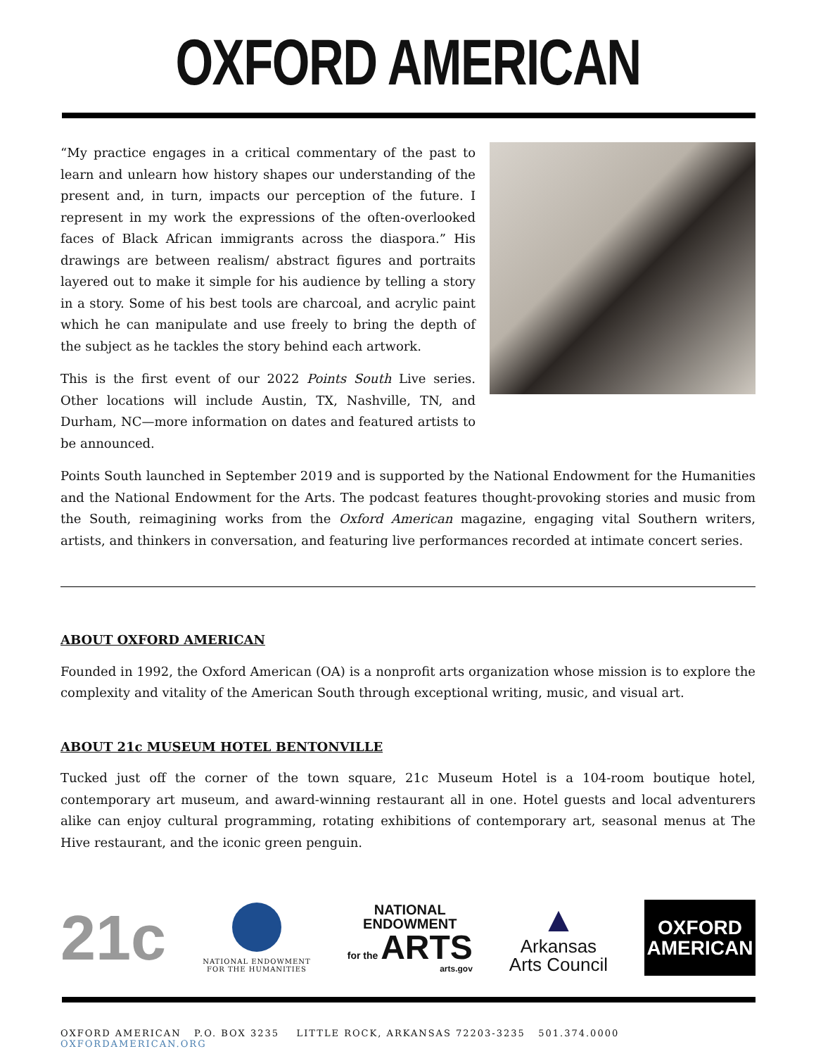OXFORD AMERICAN
“My practice engages in a critical commentary of the past to learn and unlearn how history shapes our understanding of the present and, in turn, impacts our perception of the future. I represent in my work the expressions of the often-overlooked faces of Black African immigrants across the diaspora.” His drawings are between realism/ abstract figures and portraits layered out to make it simple for his audience by telling a story in a story. Some of his best tools are charcoal, and acrylic paint which he can manipulate and use freely to bring the depth of the subject as he tackles the story behind each artwork.
This is the first event of our 2022 Points South Live series. Other locations will include Austin, TX, Nashville, TN, and Durham, NC—more information on dates and featured artists to be announced.
Points South launched in September 2019 and is supported by the National Endowment for the Humanities and the National Endowment for the Arts. The podcast features thought-provoking stories and music from the South, reimagining works from the Oxford American magazine, engaging vital Southern writers, artists, and thinkers in conversation, and featuring live performances recorded at intimate concert series.
ABOUT OXFORD AMERICAN
Founded in 1992, the Oxford American (OA) is a nonprofit arts organization whose mission is to explore the complexity and vitality of the American South through exceptional writing, music, and visual art.
ABOUT 21c MUSEUM HOTEL BENTONVILLE
Tucked just off the corner of the town square, 21c Museum Hotel is a 104-room boutique hotel, contemporary art museum, and award-winning restaurant all in one. Hotel guests and local adventurers alike can enjoy cultural programming, rotating exhibitions of contemporary art, seasonal menus at The Hive restaurant, and the iconic green penguin.
21c
NATIONAL ENDOWMENT
FOR THE HUMANITIES
NATIONAL
ENDOWMENT
for the
ARTS
arts.gov
▲
Arkansas
Arts Council
OXFORD
AMERICAN
OXFORD AMERICAN P.O. BOX 3235 LITTLE ROCK, ARKANSAS 72203-3235 501.374.0000 OXFORDAMERICAN.ORG